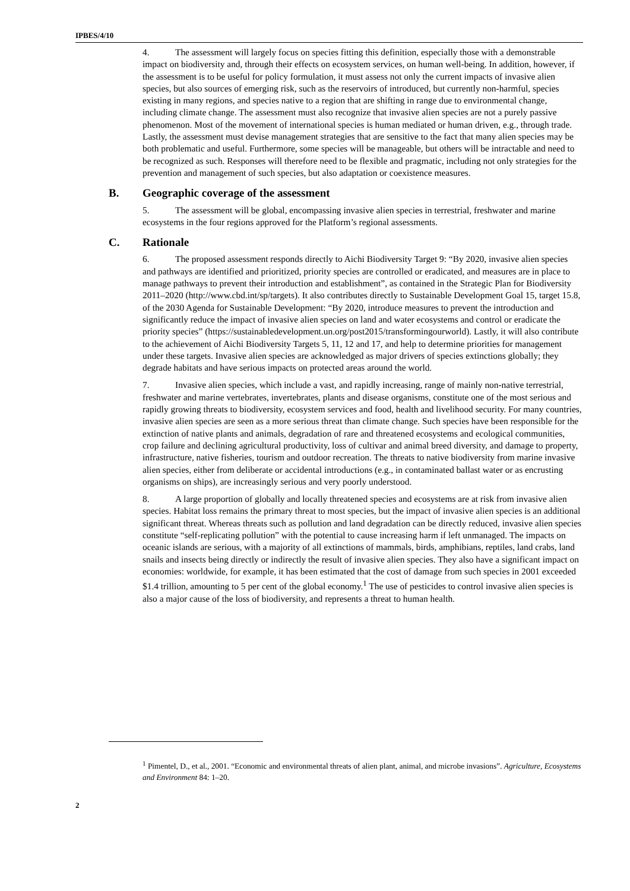IPBES/4/10
4. The assessment will largely focus on species fitting this definition, especially those with a demonstrable impact on biodiversity and, through their effects on ecosystem services, on human well-being. In addition, however, if the assessment is to be useful for policy formulation, it must assess not only the current impacts of invasive alien species, but also sources of emerging risk, such as the reservoirs of introduced, but currently non-harmful, species existing in many regions, and species native to a region that are shifting in range due to environmental change, including climate change. The assessment must also recognize that invasive alien species are not a purely passive phenomenon. Most of the movement of international species is human mediated or human driven, e.g., through trade. Lastly, the assessment must devise management strategies that are sensitive to the fact that many alien species may be both problematic and useful. Furthermore, some species will be manageable, but others will be intractable and need to be recognized as such. Responses will therefore need to be flexible and pragmatic, including not only strategies for the prevention and management of such species, but also adaptation or coexistence measures.
B. Geographic coverage of the assessment
5. The assessment will be global, encompassing invasive alien species in terrestrial, freshwater and marine ecosystems in the four regions approved for the Platform’s regional assessments.
C. Rationale
6. The proposed assessment responds directly to Aichi Biodiversity Target 9: “By 2020, invasive alien species and pathways are identified and prioritized, priority species are controlled or eradicated, and measures are in place to manage pathways to prevent their introduction and establishment”, as contained in the Strategic Plan for Biodiversity 2011–2020 (http://www.cbd.int/sp/targets). It also contributes directly to Sustainable Development Goal 15, target 15.8, of the 2030 Agenda for Sustainable Development: “By 2020, introduce measures to prevent the introduction and significantly reduce the impact of invasive alien species on land and water ecosystems and control or eradicate the priority species” (https://sustainabledevelopment.un.org/post2015/transformingourworld). Lastly, it will also contribute to the achievement of Aichi Biodiversity Targets 5, 11, 12 and 17, and help to determine priorities for management under these targets. Invasive alien species are acknowledged as major drivers of species extinctions globally; they degrade habitats and have serious impacts on protected areas around the world.
7. Invasive alien species, which include a vast, and rapidly increasing, range of mainly non-native terrestrial, freshwater and marine vertebrates, invertebrates, plants and disease organisms, constitute one of the most serious and rapidly growing threats to biodiversity, ecosystem services and food, health and livelihood security. For many countries, invasive alien species are seen as a more serious threat than climate change. Such species have been responsible for the extinction of native plants and animals, degradation of rare and threatened ecosystems and ecological communities, crop failure and declining agricultural productivity, loss of cultivar and animal breed diversity, and damage to property, infrastructure, native fisheries, tourism and outdoor recreation. The threats to native biodiversity from marine invasive alien species, either from deliberate or accidental introductions (e.g., in contaminated ballast water or as encrusting organisms on ships), are increasingly serious and very poorly understood.
8. A large proportion of globally and locally threatened species and ecosystems are at risk from invasive alien species. Habitat loss remains the primary threat to most species, but the impact of invasive alien species is an additional significant threat. Whereas threats such as pollution and land degradation can be directly reduced, invasive alien species constitute “self-replicating pollution” with the potential to cause increasing harm if left unmanaged. The impacts on oceanic islands are serious, with a majority of all extinctions of mammals, birds, amphibians, reptiles, land crabs, land snails and insects being directly or indirectly the result of invasive alien species. They also have a significant impact on economies: worldwide, for example, it has been estimated that the cost of damage from such species in 2001 exceeded $1.4 trillion, amounting to 5 per cent of the global economy.<sup>1</sup> The use of pesticides to control invasive alien species is also a major cause of the loss of biodiversity, and represents a threat to human health.
<sup>1</sup> Pimentel, D., et al., 2001. “Economic and environmental threats of alien plant, animal, and microbe invasions”. Agriculture, Ecosystems and Environment 84: 1–20.
2